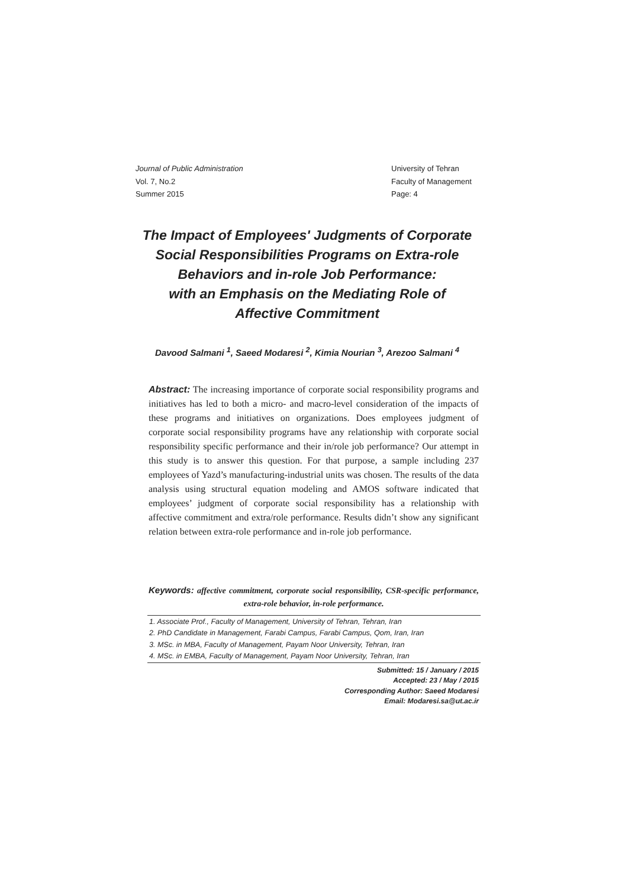Journal of Public Administration
Vol. 7, No.2
Summer 2015
University of Tehran
Faculty of Management
Page: 4
The Impact of Employees' Judgments of Corporate Social Responsibilities Programs on Extra-role Behaviors and in-role Job Performance:
with an Emphasis on the Mediating Role of
Affective Commitment
Davood Salmani <sup>1</sup>, Saeed Modaresi <sup>2</sup>, Kimia Nourian <sup>3</sup>, Arezoo Salmani <sup>4</sup>
Abstract: The increasing importance of corporate social responsibility programs and initiatives has led to both a micro- and macro-level consideration of the impacts of these programs and initiatives on organizations. Does employees judgment of corporate social responsibility programs have any relationship with corporate social responsibility specific performance and their in/role job performance? Our attempt in this study is to answer this question. For that purpose, a sample including 237 employees of Yazd’s manufacturing-industrial units was chosen. The results of the data analysis using structural equation modeling and AMOS software indicated that employees’ judgment of corporate social responsibility has a relationship with affective commitment and extra/role performance. Results didn’t show any significant relation between extra-role performance and in-role job performance.
Keywords: affective commitment, corporate social responsibility, CSR-specific performance, extra-role behavior, in-role performance.
1. Associate Prof., Faculty of Management, University of Tehran, Tehran, Iran
2. PhD Candidate in Management, Farabi Campus, Farabi Campus, Qom, Iran, Iran
3. MSc. in MBA, Faculty of Management, Payam Noor University, Tehran, Iran
4. MSc. in EMBA, Faculty of Management, Payam Noor University, Tehran, Iran
Submitted: 15 / January / 2015
Accepted: 23 / May / 2015
Corresponding Author: Saeed Modaresi
Email: Modaresi.sa@ut.ac.ir